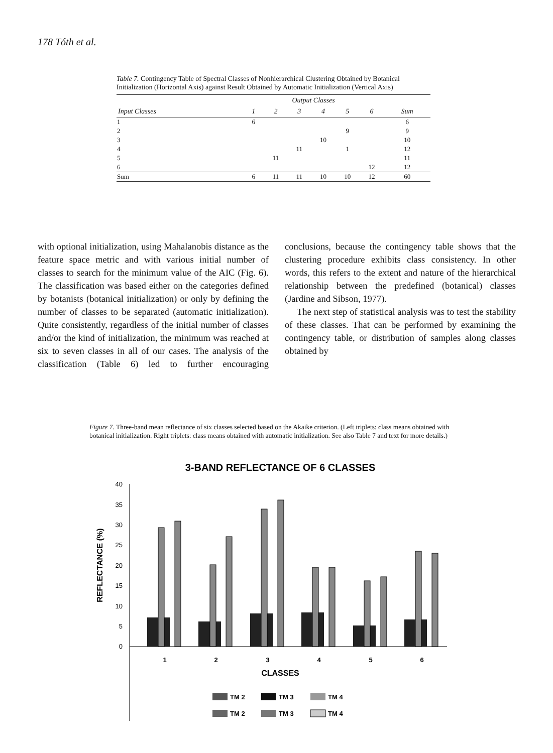178 Tóth et al.
Table 7. Contingency Table of Spectral Classes of Nonhierarchical Clustering Obtained by Botanical Initialization (Horizontal Axis) against Result Obtained by Automatic Initialization (Vertical Axis)
| | Output Classes | | | | | | |
| --- | --- | --- | --- | --- | --- | --- | --- |
| Input Classes | 1 | 2 | 3 | 4 | 5 | 6 | Sum |
| 1 | 6 | | | | | | 6 |
| 2 | | | | | 9 | | 9 |
| 3 | | | | 10 | | | 10 |
| 4 | | | 11 | | 1 | | 12 |
| 5 | | 11 | | | | | 11 |
| 6 | | | | | | 12 | 12 |
| Sum | 6 | 11 | 11 | 10 | 10 | 12 | 60 |
with optional initialization, using Mahalanobis distance as the feature space metric and with various initial number of classes to search for the minimum value of the AIC (Fig. 6). The classification was based either on the categories defined by botanists (botanical initialization) or only by defining the number of classes to be separated (automatic initialization). Quite consistently, regardless of the initial number of classes and/or the kind of initialization, the minimum was reached at six to seven classes in all of our cases. The analysis of the classification (Table 6) led to further encouraging conclusions, because the contingency table shows that the clustering procedure exhibits class consistency. In other words, this refers to the extent and nature of the hierarchical relationship between the predefined (botanical) classes (Jardine and Sibson, 1977).
The next step of statistical analysis was to test the stability of these classes. That can be performed by examining the contingency table, or distribution of samples along classes obtained by
Figure 7. Three-band mean reflectance of six classes selected based on the Akaike criterion. (Left triplets: class means obtained with botanical initialization. Right triplets: class means obtained with automatic initialization. See also Table 7 and text for more details.)
3-BAND REFLECTANCE OF 6 CLASSES
40
35
30
25
20
15
10
5
0
1
2
3
4
5
6
CLASSES
REFLECTANCE (%)
TM 2
TM 3
TM 4
TM 2
TM 3
TM 4